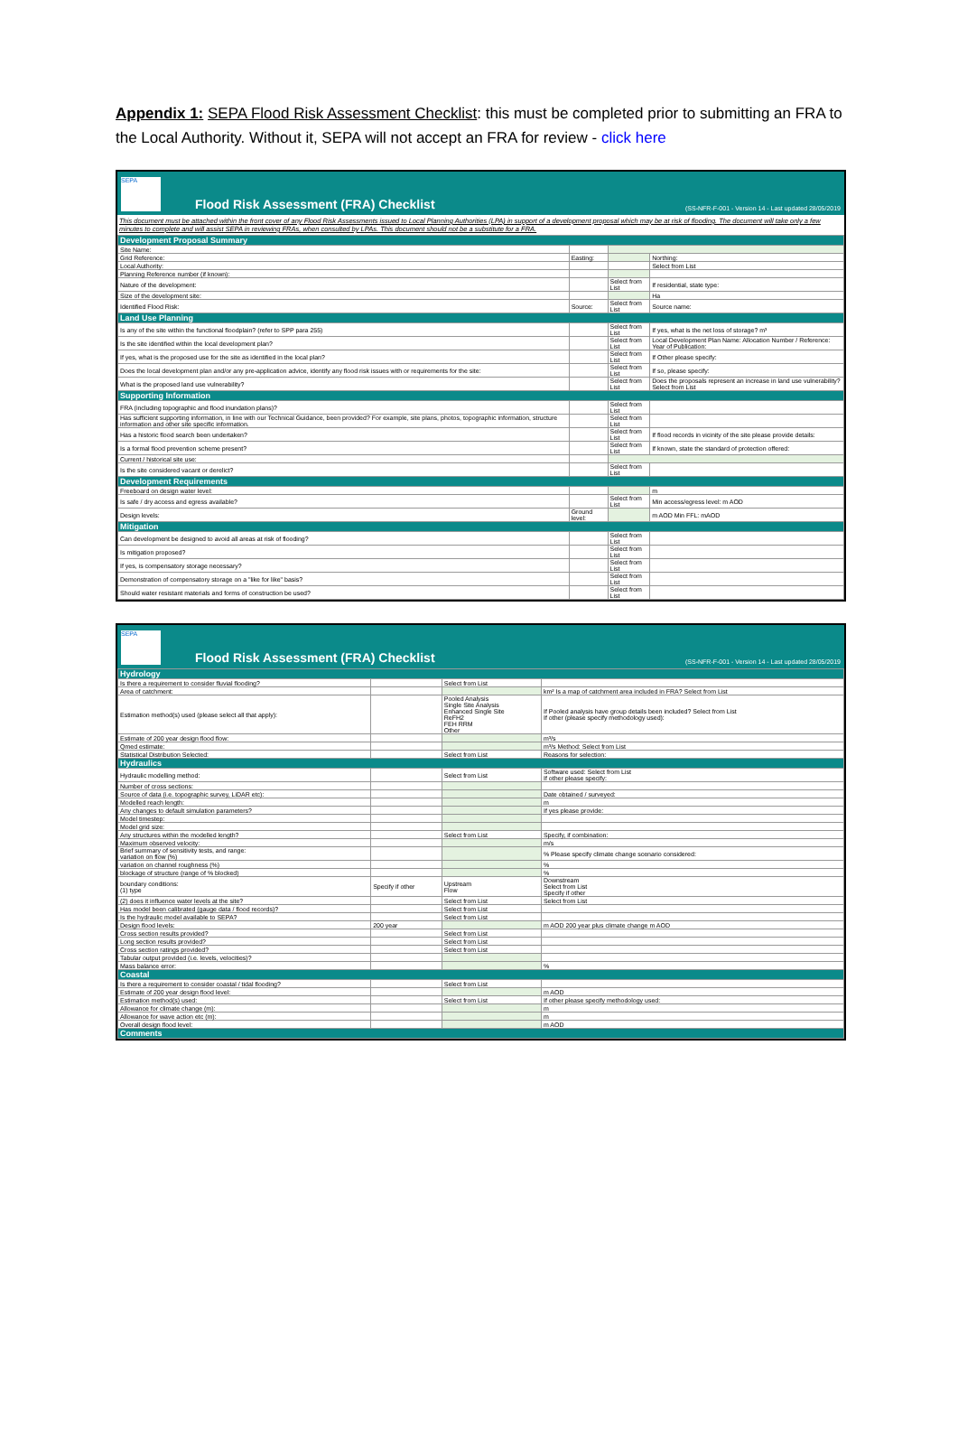Appendix 1: SEPA Flood Risk Assessment Checklist: this must be completed prior to submitting an FRA to the Local Authority. Without it, SEPA will not accept an FRA for review - click here
SEPA
Flood Risk Assessment (FRA) Checklist
(SS-NFR-F-001 - Version 14 - Last updated 28/05/2019
This document must be attached within the front cover of any Flood Risk Assessments issued to Local Planning Authorities (LPA) in support of a development proposal which may be at risk of flooding. The document will take only a few minutes to complete and will assist SEPA in reviewing FRAs, when consulted by LPAs. This document should not be a substitute for a FRA.
| Development Proposal Summary | | | |
| Site Name: | | | |
| Grid Reference: | Easting: | | Northing: |
| Local Authority: | | | Select from List |
| Planning Reference number (if known): | | | |
| Nature of the development: | | Select from List | If residential, state type: |
| Size of the development site: | | | Ha |
| Identified Flood Risk: | Source: | Select from List | Source name: |
| Land Use Planning | | | |
| Is any of the site within the functional floodplain? (refer to SPP para 255) | | Select from List | If yes, what is the net loss of storage? m³ |
| Is the site identified within the local development plan? | | Select from List | Local Development Plan Name: Allocation Number / Reference: Year of Publication: |
| If yes, what is the proposed use for the site as identified in the local plan? | | Select from List | If Other please specify: |
| Does the local development plan and/or any pre-application advice, identify any flood risk issues with or requirements for the site: | | Select from List | If so, please specify: |
| What is the proposed land use vulnerability? | | Select from List | Does the proposals represent an increase in land use vulnerability? Select from List |
| Supporting Information | | | |
| FRA (including topographic and flood inundation plans)? | | Select from List | |
| Has sufficient supporting information, in line with our Technical Guidance, been provided? For example, site plans, photos, topographic information, structure information and other site specific information. | | Select from List | |
| Has a historic flood search been undertaken? | | Select from List | If flood records in vicinity of the site please provide details: |
| Is a formal flood prevention scheme present? | | Select from List | If known, state the standard of protection offered: |
| Current / historical site use: | | | |
| Is the site considered vacant or derelict? | | Select from List | |
| Development Requirements | | | |
| Freeboard on design water level: | | | m |
| Is safe / dry access and egress available? | | Select from List | Min access/egress level: m AOD |
| Design levels: | Ground level: | | m AOD Min FFL: mAOD |
| Mitigation | | | |
| Can development be designed to avoid all areas at risk of flooding? | | Select from List | |
| Is mitigation proposed? | | Select from List | |
| If yes, is compensatory storage necessary? | | Select from List | |
| Demonstration of compensatory storage on a "like for like" basis? | | Select from List | |
| Should water resistant materials and forms of construction be used? | | Select from List | |
SEPA
Flood Risk Assessment (FRA) Checklist
(SS-NFR-F-001 - Version 14 - Last updated 28/05/2019
| Hydrology | | | |
| Is there a requirement to consider fluvial flooding? | | Select from List | |
| Area of catchment: | | | km² Is a map of catchment area included in FRA? Select from List |
| Estimation method(s) used (please select all that apply): | | Pooled Analysis Single Site Analysis Enhanced Single Site ReFH2 FEH RRM Other | If Pooled analysis have group details been included? Select from List If other (please specify methodology used): |
| Estimate of 200 year design flood flow: | | | m³/s |
| Qmed estimate: | | | m³/s Method: Select from List |
| Statistical Distribution Selected: | | Select from List | Reasons for selection: |
| Hydraulics | | | |
| Hydraulic modelling method: | | Select from List | Software used: Select from List If other please specify: |
| Number of cross sections: | | | |
| Source of data (i.e. topographic survey, LiDAR etc): | | | Date obtained / surveyed: |
| Modelled reach length: | | | m |
| Any changes to default simulation parameters? | | | If yes please provide: |
| Model timestep: | | | |
| Model grid size: | | | |
| Any structures within the modelled length? | | Select from List | Specify, if combination: |
| Maximum observed velocity: | | | m/s |
| Brief summary of sensitivity tests, and range: variation on flow (%) | | | % Please specify climate change scenario considered: |
| variation on channel roughness (%) | | | % |
| blockage of structure (range of % blocked) | | | % |
| boundary conditions: (1) type | Specify if other | Upstream Flow | Downstream Select from List Specify if other |
| (2) does it influence water levels at the site? | | Select from List | Select from List |
| Has model been calibrated (gauge data / flood records)? | | Select from List | |
| Is the hydraulic model available to SEPA? | | Select from List | |
| Design flood levels: | 200 year | | m AOD 200 year plus climate change m AOD |
| Cross section results provided? | | Select from List | |
| Long section results provided? | | Select from List | |
| Cross section ratings provided? | | Select from List | |
| Tabular output provided (i.e. levels, velocities)? | | | |
| Mass balance error: | | | % |
| Coastal | | | |
| Is there a requirement to consider coastal / tidal flooding? | | Select from List | |
| Estimate of 200 year design flood level: | | | m AOD |
| Estimation method(s) used: | | Select from List | If other please specify methodology used: |
| Allowance for climate change (m): | | | m |
| Allowance for wave action etc (m): | | | m |
| Overall design flood level: | | | m AOD |
| Comments | | | |